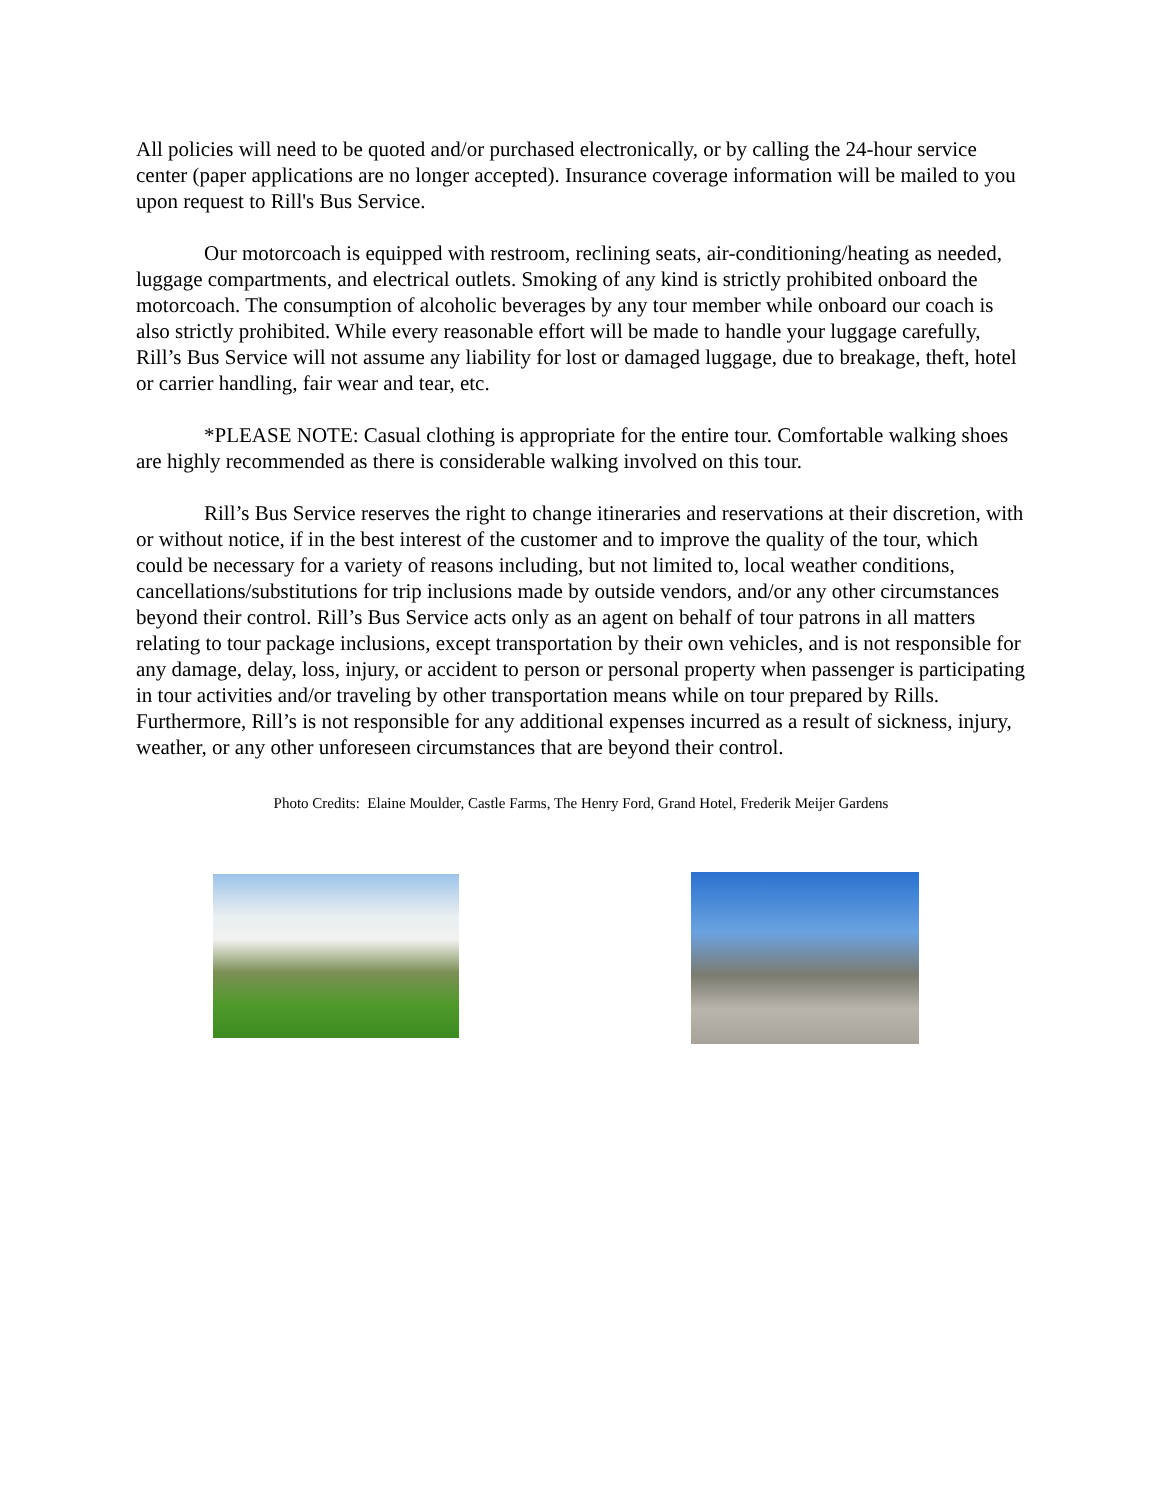All policies will need to be quoted and/or purchased electronically, or by calling the 24-hour service center (paper applications are no longer accepted). Insurance coverage information will be mailed to you upon request to Rill's Bus Service.
Our motorcoach is equipped with restroom, reclining seats, air-conditioning/heating as needed, luggage compartments, and electrical outlets. Smoking of any kind is strictly prohibited onboard the motorcoach. The consumption of alcoholic beverages by any tour member while onboard our coach is also strictly prohibited. While every reasonable effort will be made to handle your luggage carefully, Rill’s Bus Service will not assume any liability for lost or damaged luggage, due to breakage, theft, hotel or carrier handling, fair wear and tear, etc.
*PLEASE NOTE: Casual clothing is appropriate for the entire tour. Comfortable walking shoes are highly recommended as there is considerable walking involved on this tour.
Rill’s Bus Service reserves the right to change itineraries and reservations at their discretion, with or without notice, if in the best interest of the customer and to improve the quality of the tour, which could be necessary for a variety of reasons including, but not limited to, local weather conditions, cancellations/substitutions for trip inclusions made by outside vendors, and/or any other circumstances beyond their control. Rill’s Bus Service acts only as an agent on behalf of tour patrons in all matters relating to tour package inclusions, except transportation by their own vehicles, and is not responsible for any damage, delay, loss, injury, or accident to person or personal property when passenger is participating in tour activities and/or traveling by other transportation means while on tour prepared by Rills. Furthermore, Rill’s is not responsible for any additional expenses incurred as a result of sickness, injury, weather, or any other unforeseen circumstances that are beyond their control.
Photo Credits: Elaine Moulder, Castle Farms, The Henry Ford, Grand Hotel, Frederik Meijer Gardens